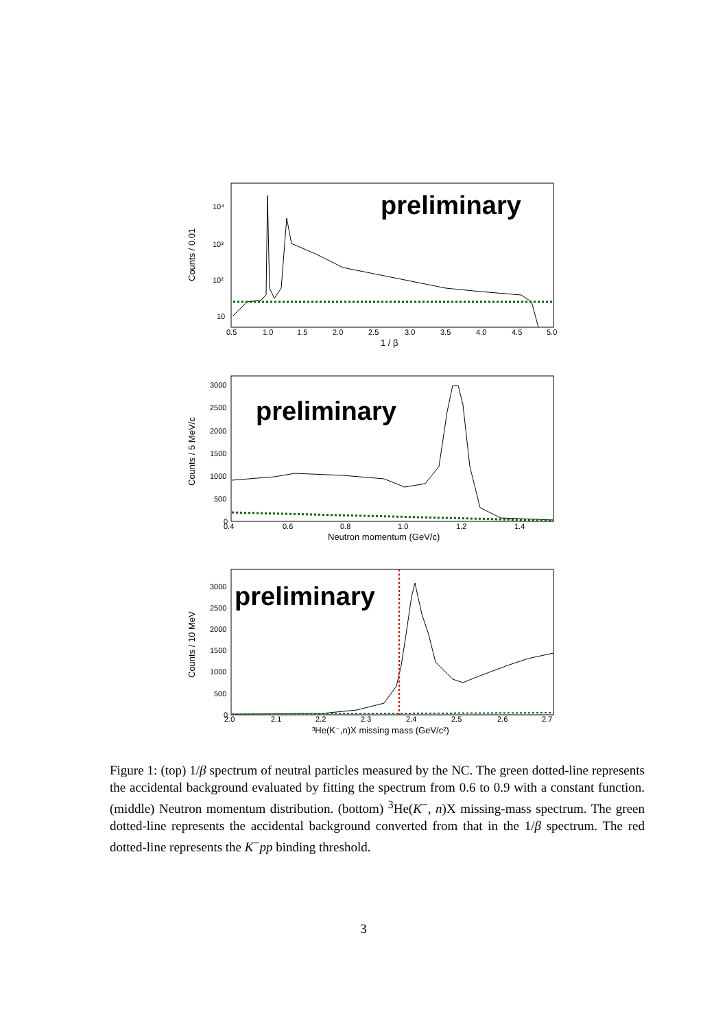preliminary
10⁴
10³
10²
10
0.5
1.0
1.5
2.0
2.5
3.0
3.5
4.0
4.5
5.0
1 / β
Counts / 0.01
preliminary
3000
2500
2000
1500
1000
500
0
0.4
0.6
0.8
1.0
1.2
1.4
Neutron momentum (GeV/c)
Counts / 5 MeV/c
preliminary
3000
2500
2000
1500
1000
500
0
2.0
2.1
2.2
2.3
2.4
2.5
2.6
2.7
³He(K⁻,n)X missing mass (GeV/c²)
Counts / 10 MeV
Figure 1: (top) 1/β spectrum of neutral particles measured by the NC. The green dotted-line represents the accidental background evaluated by fitting the spectrum from 0.6 to 0.9 with a constant function. (middle) Neutron momentum distribution. (bottom) <sup>3</sup>He(K<sup>−</sup>, n)X missing-mass spectrum. The green dotted-line represents the accidental background converted from that in the 1/β spectrum. The red dotted-line represents the K<sup>−</sup>pp binding threshold.
3